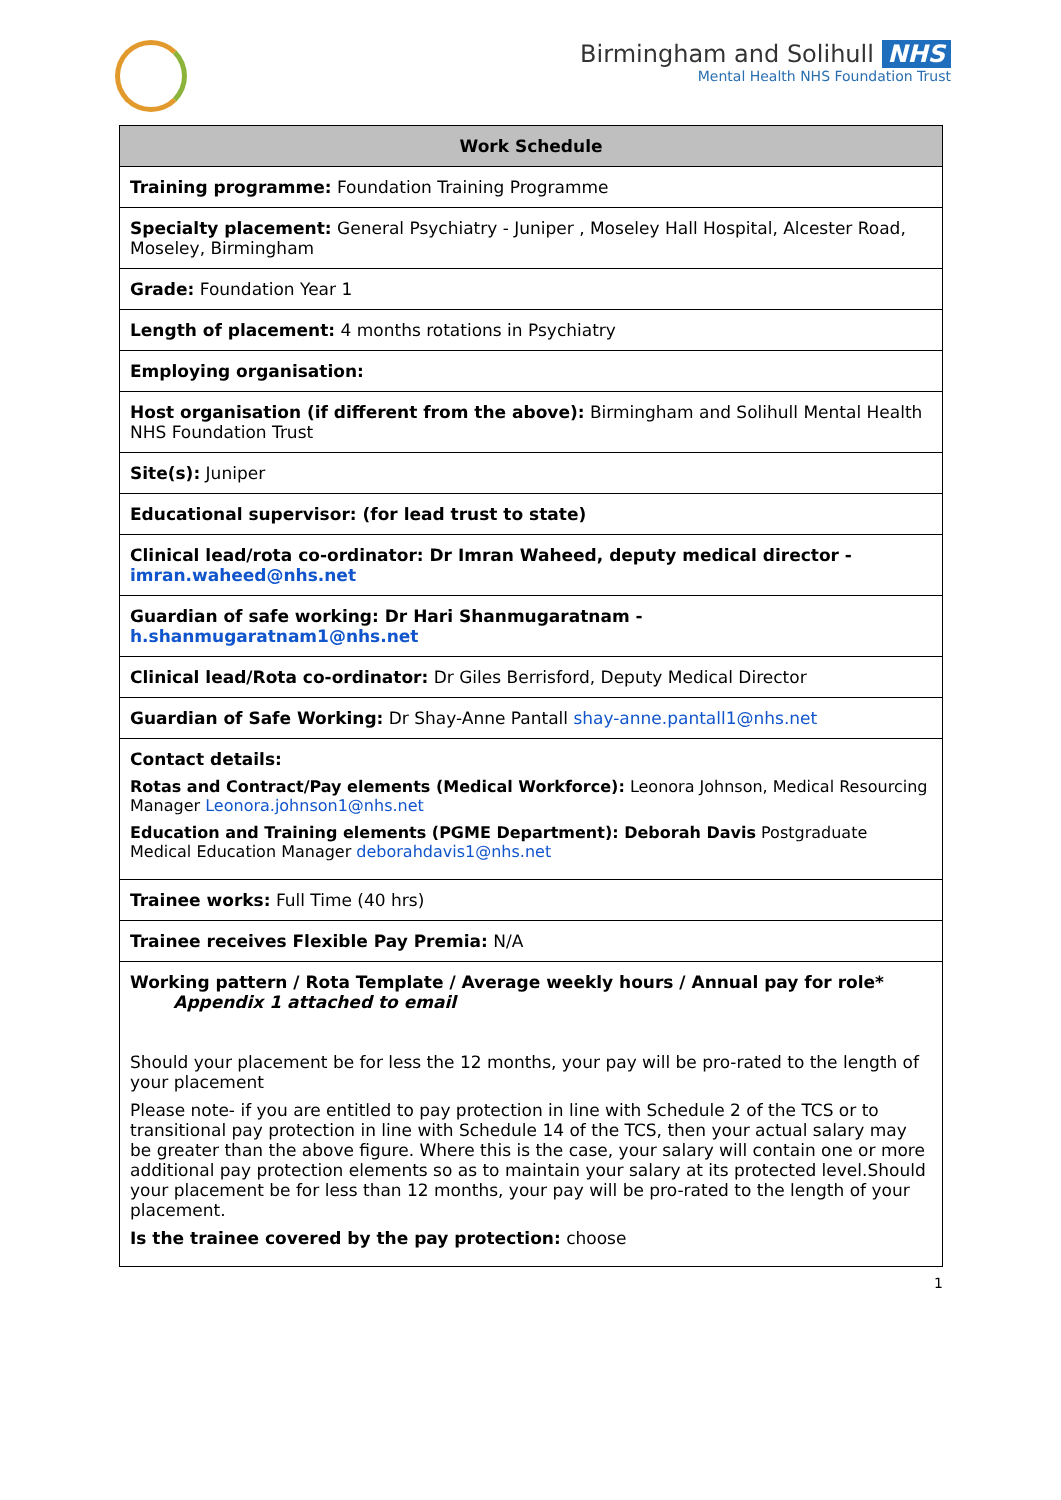Birmingham and Solihull NHS
Mental Health NHS Foundation Trust
| Work Schedule |
| --- |
| Training programme: Foundation Training Programme |
| Specialty placement: General Psychiatry - Juniper , Moseley Hall Hospital, Alcester Road, Moseley, Birmingham |
| Grade: Foundation Year 1 |
| Length of placement: 4 months rotations in Psychiatry |
| Employing organisation: |
| Host organisation (if different from the above): Birmingham and Solihull Mental Health NHS Foundation Trust |
| Site(s): Juniper |
| Educational supervisor: (for lead trust to state) |
| Clinical lead/rota co-ordinator: Dr Imran Waheed, deputy medical director - imran.waheed@nhs.net |
| Guardian of safe working: Dr Hari Shanmugaratnam - h.shanmugaratnam1@nhs.net |
| Clinical lead/Rota co-ordinator: Dr Giles Berrisford, Deputy Medical Director |
| Guardian of Safe Working: Dr Shay-Anne Pantall shay-anne.pantall1@nhs.net |
| Contact details: Rotas and Contract/Pay elements (Medical Workforce): Leonora Johnson, Medical Resourcing Manager Leonora.johnson1@nhs.net Education and Training elements (PGME Department): Deborah Davis Postgraduate Medical Education Manager deborahdavis1@nhs.net |
| Trainee works: Full Time (40 hrs) |
| Trainee receives Flexible Pay Premia: N/A |
| Working pattern / Rota Template / Average weekly hours / Annual pay for role* Appendix 1 attached to email Should your placement be for less the 12 months, your pay will be pro-rated to the length of your placement Please note- if you are entitled to pay protection in line with Schedule 2 of the TCS or to transitional pay protection in line with Schedule 14 of the TCS, then your actual salary may be greater than the above figure. Where this is the case, your salary will contain one or more additional pay protection elements so as to maintain your salary at its protected level.Should your placement be for less than 12 months, your pay will be pro-rated to the length of your placement. Is the trainee covered by the pay protection: choose |
1